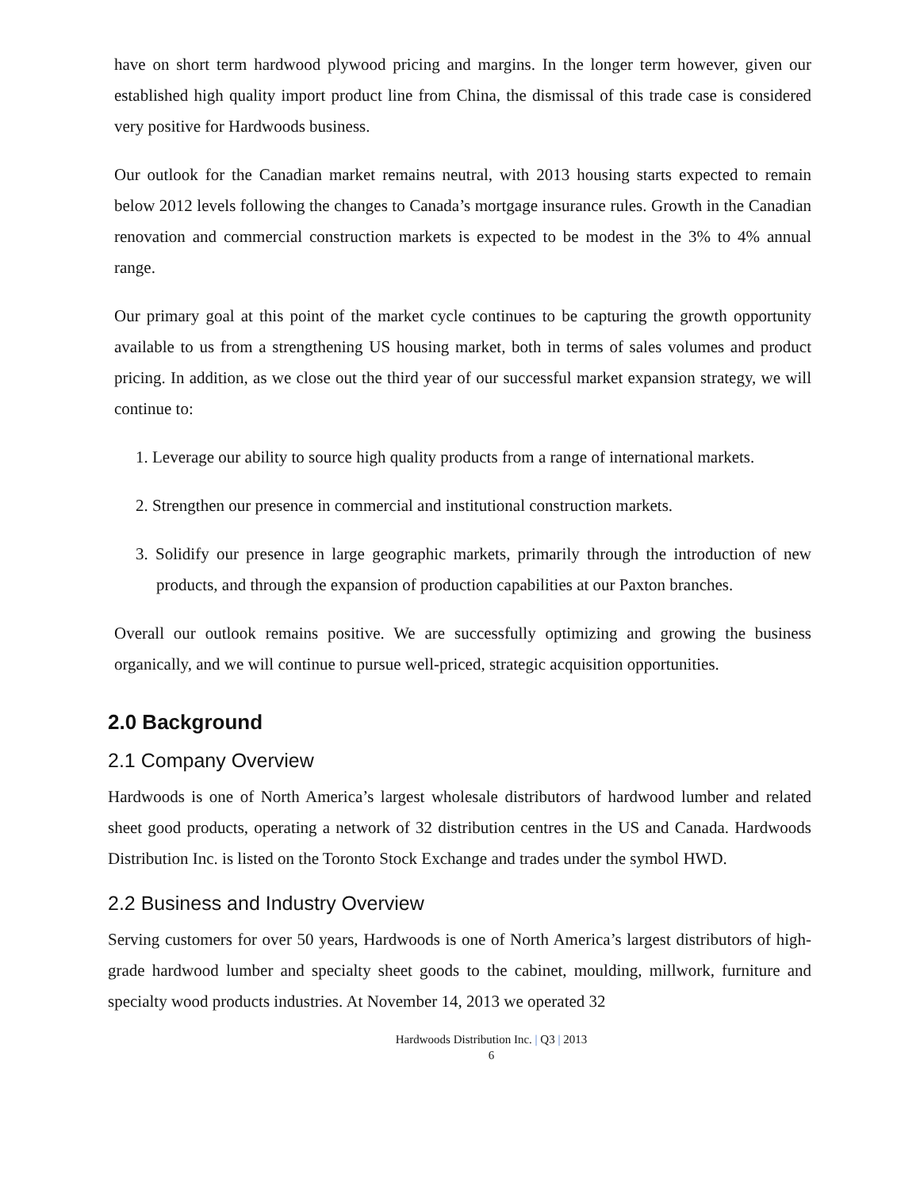have on short term hardwood plywood pricing and margins. In the longer term however, given our established high quality import product line from China, the dismissal of this trade case is considered very positive for Hardwoods business.
Our outlook for the Canadian market remains neutral, with 2013 housing starts expected to remain below 2012 levels following the changes to Canada’s mortgage insurance rules. Growth in the Canadian renovation and commercial construction markets is expected to be modest in the 3% to 4% annual range.
Our primary goal at this point of the market cycle continues to be capturing the growth opportunity available to us from a strengthening US housing market, both in terms of sales volumes and product pricing. In addition, as we close out the third year of our successful market expansion strategy, we will continue to:
1. Leverage our ability to source high quality products from a range of international markets.
2. Strengthen our presence in commercial and institutional construction markets.
3. Solidify our presence in large geographic markets, primarily through the introduction of new products, and through the expansion of production capabilities at our Paxton branches.
Overall our outlook remains positive. We are successfully optimizing and growing the business organically, and we will continue to pursue well-priced, strategic acquisition opportunities.
2.0 Background
2.1 Company Overview
Hardwoods is one of North America’s largest wholesale distributors of hardwood lumber and related sheet good products, operating a network of 32 distribution centres in the US and Canada. Hardwoods Distribution Inc. is listed on the Toronto Stock Exchange and trades under the symbol HWD.
2.2 Business and Industry Overview
Serving customers for over 50 years, Hardwoods is one of North America’s largest distributors of high-grade hardwood lumber and specialty sheet goods to the cabinet, moulding, millwork, furniture and specialty wood products industries. At November 14, 2013 we operated 32
Hardwoods Distribution Inc. | Q3 | 2013
6